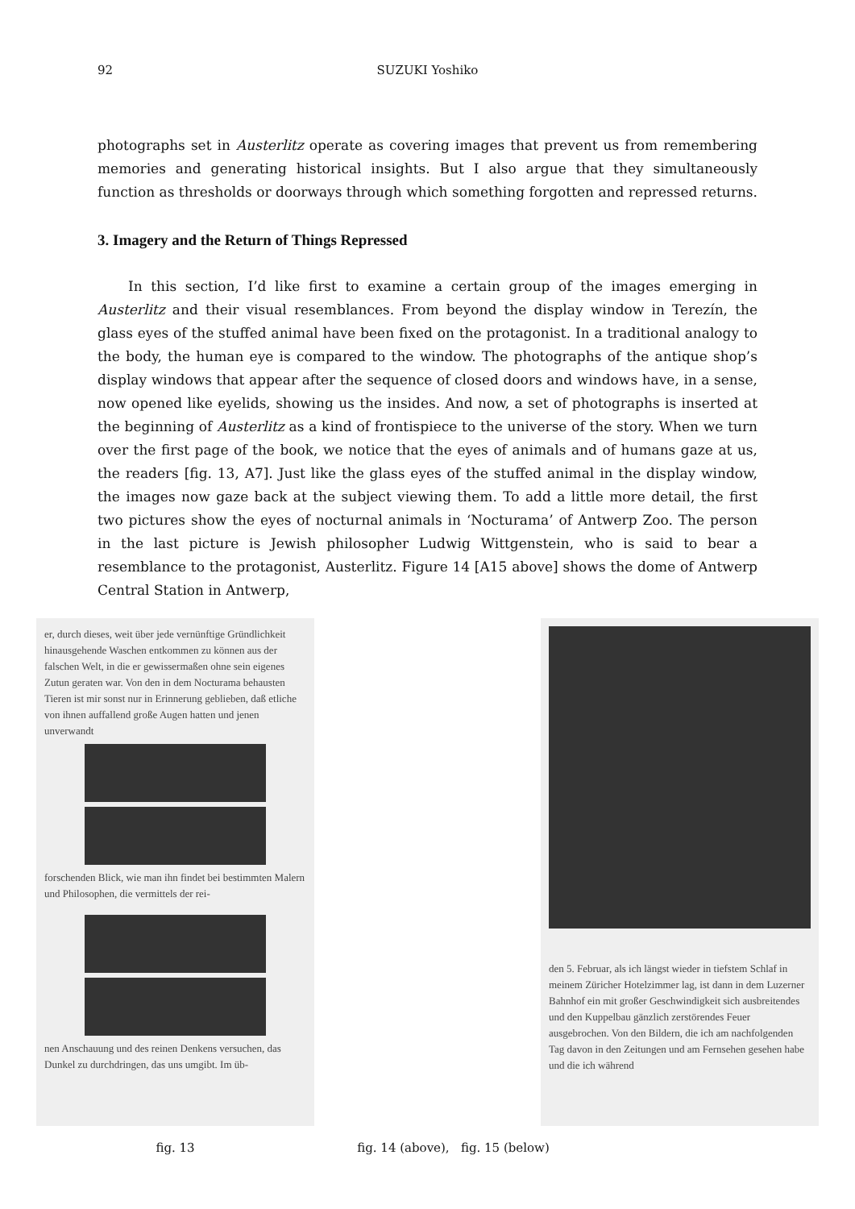92 SUZUKI Yoshiko
photographs set in Austerlitz operate as covering images that prevent us from remembering memories and generating historical insights. But I also argue that they simultaneously function as thresholds or doorways through which something forgotten and repressed returns.
3. Imagery and the Return of Things Repressed
In this section, I’d like first to examine a certain group of the images emerging in Austerlitz and their visual resemblances. From beyond the display window in Terezín, the glass eyes of the stuffed animal have been fixed on the protagonist. In a traditional analogy to the body, the human eye is compared to the window. The photographs of the antique shop’s display windows that appear after the sequence of closed doors and windows have, in a sense, now opened like eyelids, showing us the insides. And now, a set of photographs is inserted at the beginning of Austerlitz as a kind of frontispiece to the universe of the story. When we turn over the first page of the book, we notice that the eyes of animals and of humans gaze at us, the readers [fig. 13, A7]. Just like the glass eyes of the stuffed animal in the display window, the images now gaze back at the subject viewing them. To add a little more detail, the first two pictures show the eyes of nocturnal animals in ‘Nocturama’ of Antwerp Zoo. The person in the last picture is Jewish philosopher Ludwig Wittgenstein, who is said to bear a resemblance to the protagonist, Austerlitz. Figure 14 [A15 above] shows the dome of Antwerp Central Station in Antwerp,
er, durch dieses, weit über jede vernünftige Gründlichkeit hinausgehende Waschen entkommen zu können aus der falschen Welt, in die er gewissermaßen ohne sein eigenes Zutun geraten war. Von den in dem Nocturama behausten Tieren ist mir sonst nur in Erinnerung geblieben, daß etliche von ihnen auffallend große Augen hatten und jenen unverwandt
forschenden Blick, wie man ihn findet bei bestimmten Malern und Philosophen, die vermittels der rei-
nen Anschauung und des reinen Denkens versuchen, das Dunkel zu durchdringen, das uns umgibt. Im üb-
den 5. Februar, als ich längst wieder in tiefstem Schlaf in meinem Züricher Hotelzimmer lag, ist dann in dem Luzerner Bahnhof ein mit großer Geschwindigkeit sich ausbreitendes und den Kuppelbau gänzlich zerstörendes Feuer ausgebrochen. Von den Bildern, die ich am nachfolgenden Tag davon in den Zeitungen und am Fernsehen gesehen habe und die ich während
fig. 13 fig. 14 (above), fig. 15 (below)